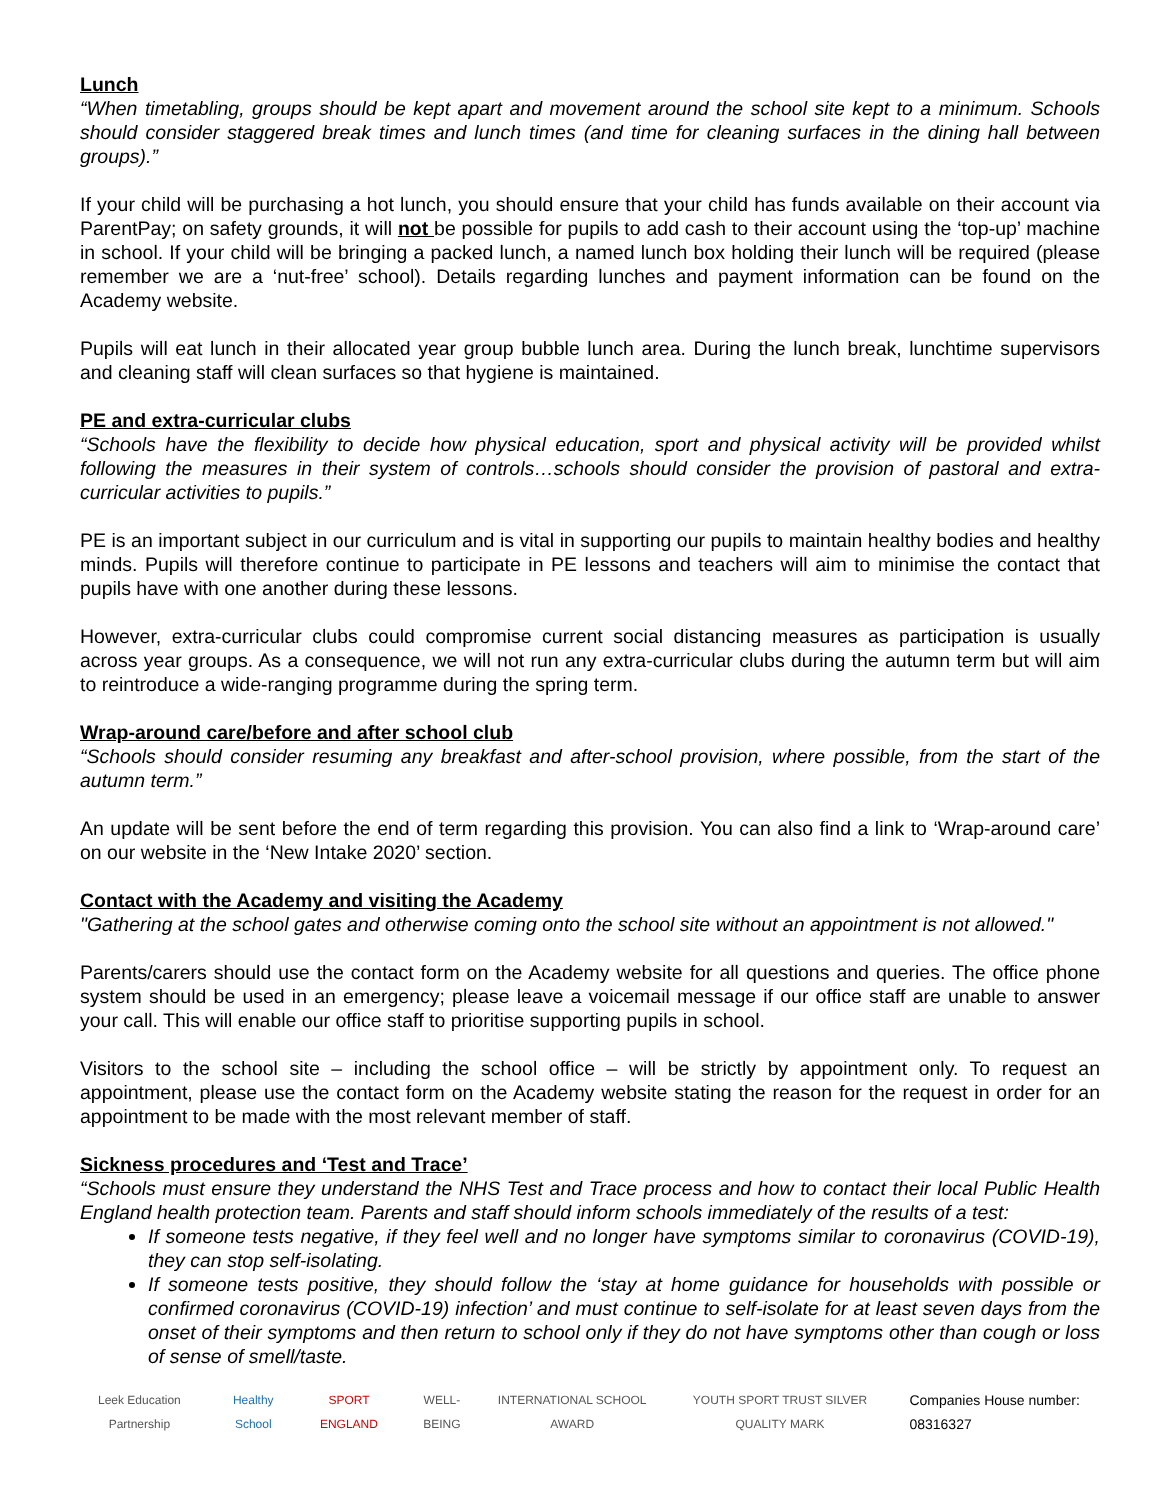Lunch
“When timetabling, groups should be kept apart and movement around the school site kept to a minimum. Schools should consider staggered break times and lunch times (and time for cleaning surfaces in the dining hall between groups).”
If your child will be purchasing a hot lunch, you should ensure that your child has funds available on their account via ParentPay; on safety grounds, it will not be possible for pupils to add cash to their account using the ‘top-up’ machine in school. If your child will be bringing a packed lunch, a named lunch box holding their lunch will be required (please remember we are a ‘nut-free’ school). Details regarding lunches and payment information can be found on the Academy website.
Pupils will eat lunch in their allocated year group bubble lunch area. During the lunch break, lunchtime supervisors and cleaning staff will clean surfaces so that hygiene is maintained.
PE and extra-curricular clubs
“Schools have the flexibility to decide how physical education, sport and physical activity will be provided whilst following the measures in their system of controls…schools should consider the provision of pastoral and extra-curricular activities to pupils.”
PE is an important subject in our curriculum and is vital in supporting our pupils to maintain healthy bodies and healthy minds. Pupils will therefore continue to participate in PE lessons and teachers will aim to minimise the contact that pupils have with one another during these lessons.
However, extra-curricular clubs could compromise current social distancing measures as participation is usually across year groups. As a consequence, we will not run any extra-curricular clubs during the autumn term but will aim to reintroduce a wide-ranging programme during the spring term.
Wrap-around care/before and after school club
“Schools should consider resuming any breakfast and after-school provision, where possible, from the start of the autumn term.”
An update will be sent before the end of term regarding this provision. You can also find a link to ‘Wrap-around care’ on our website in the ‘New Intake 2020’ section.
Contact with the Academy and visiting the Academy
"Gathering at the school gates and otherwise coming onto the school site without an appointment is not allowed."
Parents/carers should use the contact form on the Academy website for all questions and queries. The office phone system should be used in an emergency; please leave a voicemail message if our office staff are unable to answer your call. This will enable our office staff to prioritise supporting pupils in school.
Visitors to the school site – including the school office – will be strictly by appointment only. To request an appointment, please use the contact form on the Academy website stating the reason for the request in order for an appointment to be made with the most relevant member of staff.
Sickness procedures and ‘Test and Trace’
“Schools must ensure they understand the NHS Test and Trace process and how to contact their local Public Health England health protection team. Parents and staff should inform schools immediately of the results of a test:
If someone tests negative, if they feel well and no longer have symptoms similar to coronavirus (COVID-19), they can stop self-isolating.
If someone tests positive, they should follow the ‘stay at home guidance for households with possible or confirmed coronavirus (COVID-19) infection’ and must continue to self-isolate for at least seven days from the onset of their symptoms and then return to school only if they do not have symptoms other than cough or loss of sense of smell/taste.
Leek Education Partnership
Healthy School
SPORT ENGLAND
WELL-BEING
INTERNATIONAL SCHOOL AWARD
YOUTH SPORT TRUST SILVER QUALITY MARK
Companies House number: 08316327